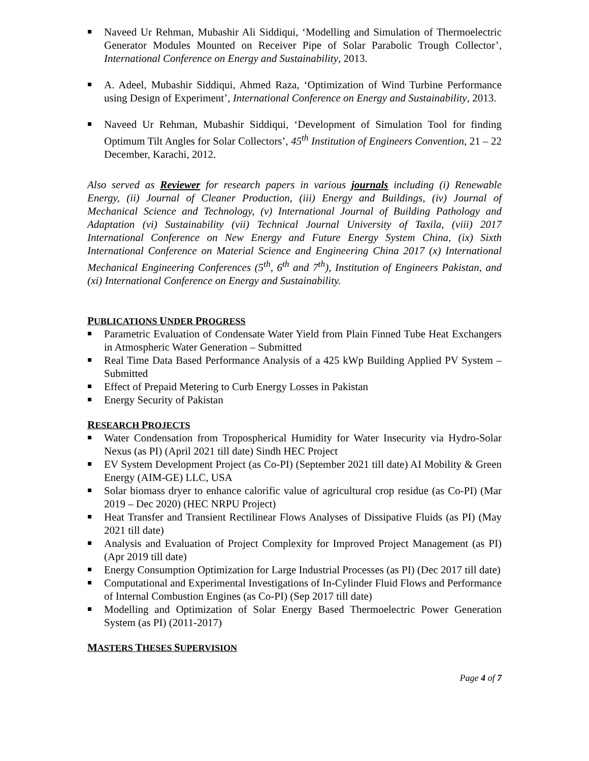Naveed Ur Rehman, Mubashir Ali Siddiqui, ‘Modelling and Simulation of Thermoelectric Generator Modules Mounted on Receiver Pipe of Solar Parabolic Trough Collector’, International Conference on Energy and Sustainability, 2013.
A. Adeel, Mubashir Siddiqui, Ahmed Raza, ‘Optimization of Wind Turbine Performance using Design of Experiment’, International Conference on Energy and Sustainability, 2013.
Naveed Ur Rehman, Mubashir Siddiqui, ‘Development of Simulation Tool for finding Optimum Tilt Angles for Solar Collectors’, 45<sup>th</sup> Institution of Engineers Convention, 21 – 22 December, Karachi, 2012.
Also served as Reviewer for research papers in various journals including (i) Renewable Energy, (ii) Journal of Cleaner Production, (iii) Energy and Buildings, (iv) Journal of Mechanical Science and Technology, (v) International Journal of Building Pathology and Adaptation (vi) Sustainability (vii) Technical Journal University of Taxila, (viii) 2017 International Conference on New Energy and Future Energy System China, (ix) Sixth International Conference on Material Science and Engineering China 2017 (x) International Mechanical Engineering Conferences (5<sup>th</sup>, 6<sup>th</sup> and 7<sup>th</sup>), Institution of Engineers Pakistan, and (xi) International Conference on Energy and Sustainability.
PUBLICATIONS UNDER PROGRESS
Parametric Evaluation of Condensate Water Yield from Plain Finned Tube Heat Exchangers in Atmospheric Water Generation – Submitted
Real Time Data Based Performance Analysis of a 425 kWp Building Applied PV System – Submitted
Effect of Prepaid Metering to Curb Energy Losses in Pakistan
Energy Security of Pakistan
RESEARCH PROJECTS
Water Condensation from Tropospherical Humidity for Water Insecurity via Hydro-Solar Nexus (as PI) (April 2021 till date) Sindh HEC Project
EV System Development Project (as Co-PI) (September 2021 till date) AI Mobility & Green Energy (AIM-GE) LLC, USA
Solar biomass dryer to enhance calorific value of agricultural crop residue (as Co-PI) (Mar 2019 – Dec 2020) (HEC NRPU Project)
Heat Transfer and Transient Rectilinear Flows Analyses of Dissipative Fluids (as PI) (May 2021 till date)
Analysis and Evaluation of Project Complexity for Improved Project Management (as PI) (Apr 2019 till date)
Energy Consumption Optimization for Large Industrial Processes (as PI) (Dec 2017 till date)
Computational and Experimental Investigations of In-Cylinder Fluid Flows and Performance of Internal Combustion Engines (as Co-PI) (Sep 2017 till date)
Modelling and Optimization of Solar Energy Based Thermoelectric Power Generation System (as PI) (2011-2017)
MASTERS THESES SUPERVISION
Page 4 of 7